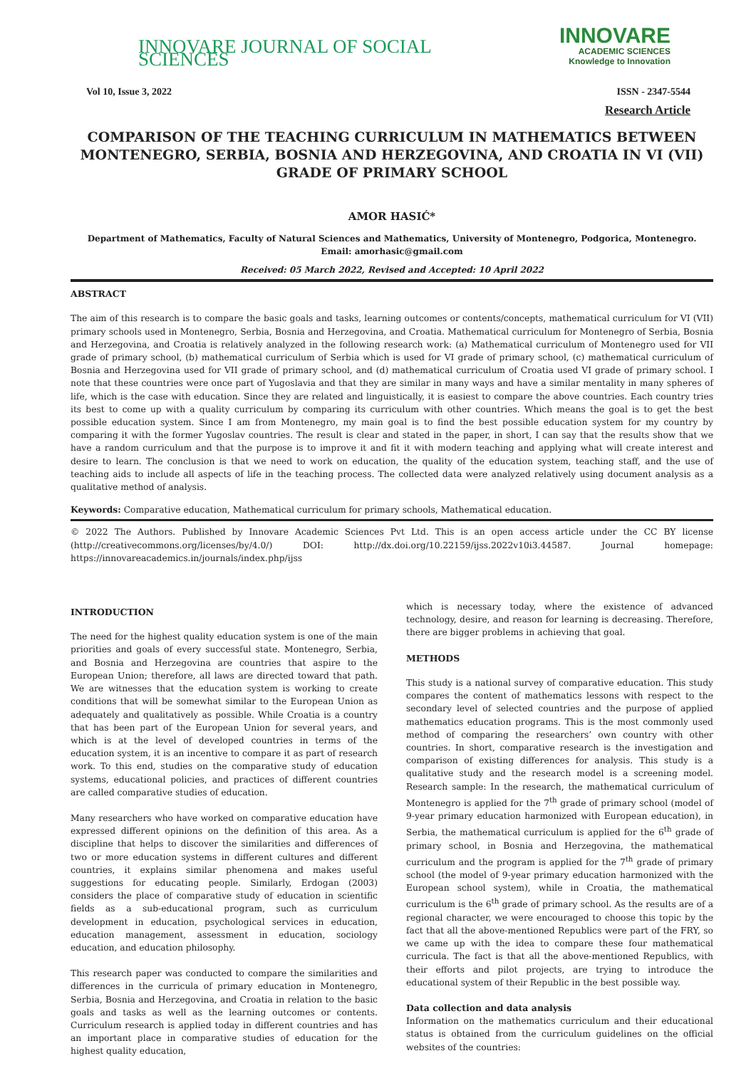INNOVARE JOURNAL OF SOCIAL SCIENCES
INNOVARE
ACADEMIC SCIENCES
Knowledge to Innovation
Vol 10, Issue 3, 2022 ISSN - 2347-5544
Research Article
COMPARISON OF THE TEACHING CURRICULUM IN MATHEMATICS BETWEEN MONTENEGRO, SERBIA, BOSNIA AND HERZEGOVINA, AND CROATIA IN VI (VII) GRADE OF PRIMARY SCHOOL
AMOR HASIĆ*
Department of Mathematics, Faculty of Natural Sciences and Mathematics, University of Montenegro, Podgorica, Montenegro.
Email: amorhasic@gmail.com
Received: 05 March 2022, Revised and Accepted: 10 April 2022
ABSTRACT
The aim of this research is to compare the basic goals and tasks, learning outcomes or contents/concepts, mathematical curriculum for VI (VII) primary schools used in Montenegro, Serbia, Bosnia and Herzegovina, and Croatia. Mathematical curriculum for Montenegro of Serbia, Bosnia and Herzegovina, and Croatia is relatively analyzed in the following research work: (a) Mathematical curriculum of Montenegro used for VII grade of primary school, (b) mathematical curriculum of Serbia which is used for VI grade of primary school, (c) mathematical curriculum of Bosnia and Herzegovina used for VII grade of primary school, and (d) mathematical curriculum of Croatia used VI grade of primary school. I note that these countries were once part of Yugoslavia and that they are similar in many ways and have a similar mentality in many spheres of life, which is the case with education. Since they are related and linguistically, it is easiest to compare the above countries. Each country tries its best to come up with a quality curriculum by comparing its curriculum with other countries. Which means the goal is to get the best possible education system. Since I am from Montenegro, my main goal is to find the best possible education system for my country by comparing it with the former Yugoslav countries. The result is clear and stated in the paper, in short, I can say that the results show that we have a random curriculum and that the purpose is to improve it and fit it with modern teaching and applying what will create interest and desire to learn. The conclusion is that we need to work on education, the quality of the education system, teaching staff, and the use of teaching aids to include all aspects of life in the teaching process. The collected data were analyzed relatively using document analysis as a qualitative method of analysis.
Keywords: Comparative education, Mathematical curriculum for primary schools, Mathematical education.
© 2022 The Authors. Published by Innovare Academic Sciences Pvt Ltd. This is an open access article under the CC BY license (http://creativecommons.org/licenses/by/4.0/) DOI: http://dx.doi.org/10.22159/ijss.2022v10i3.44587. Journal homepage: https://innovareacademics.in/journals/index.php/ijss
INTRODUCTION
The need for the highest quality education system is one of the main priorities and goals of every successful state. Montenegro, Serbia, and Bosnia and Herzegovina are countries that aspire to the European Union; therefore, all laws are directed toward that path. We are witnesses that the education system is working to create conditions that will be somewhat similar to the European Union as adequately and qualitatively as possible. While Croatia is a country that has been part of the European Union for several years, and which is at the level of developed countries in terms of the education system, it is an incentive to compare it as part of research work. To this end, studies on the comparative study of education systems, educational policies, and practices of different countries are called comparative studies of education.
Many researchers who have worked on comparative education have expressed different opinions on the definition of this area. As a discipline that helps to discover the similarities and differences of two or more education systems in different cultures and different countries, it explains similar phenomena and makes useful suggestions for educating people. Similarly, Erdogan (2003) considers the place of comparative study of education in scientific fields as a sub-educational program, such as curriculum development in education, psychological services in education, education management, assessment in education, sociology education, and education philosophy.
This research paper was conducted to compare the similarities and differences in the curricula of primary education in Montenegro, Serbia, Bosnia and Herzegovina, and Croatia in relation to the basic goals and tasks as well as the learning outcomes or contents. Curriculum research is applied today in different countries and has an important place in comparative studies of education for the highest quality education,
which is necessary today, where the existence of advanced technology, desire, and reason for learning is decreasing. Therefore, there are bigger problems in achieving that goal.
METHODS
This study is a national survey of comparative education. This study compares the content of mathematics lessons with respect to the secondary level of selected countries and the purpose of applied mathematics education programs. This is the most commonly used method of comparing the researchers’ own country with other countries. In short, comparative research is the investigation and comparison of existing differences for analysis. This study is a qualitative study and the research model is a screening model. Research sample: In the research, the mathematical curriculum of Montenegro is applied for the 7<sup>th</sup> grade of primary school (model of 9-year primary education harmonized with European education), in Serbia, the mathematical curriculum is applied for the 6<sup>th</sup> grade of primary school, in Bosnia and Herzegovina, the mathematical curriculum and the program is applied for the 7<sup>th</sup> grade of primary school (the model of 9-year primary education harmonized with the European school system), while in Croatia, the mathematical curriculum is the 6<sup>th</sup> grade of primary school. As the results are of a regional character, we were encouraged to choose this topic by the fact that all the above-mentioned Republics were part of the FRY, so we came up with the idea to compare these four mathematical curricula. The fact is that all the above-mentioned Republics, with their efforts and pilot projects, are trying to introduce the educational system of their Republic in the best possible way.
Data collection and data analysis
Information on the mathematics curriculum and their educational status is obtained from the curriculum guidelines on the official websites of the countries: